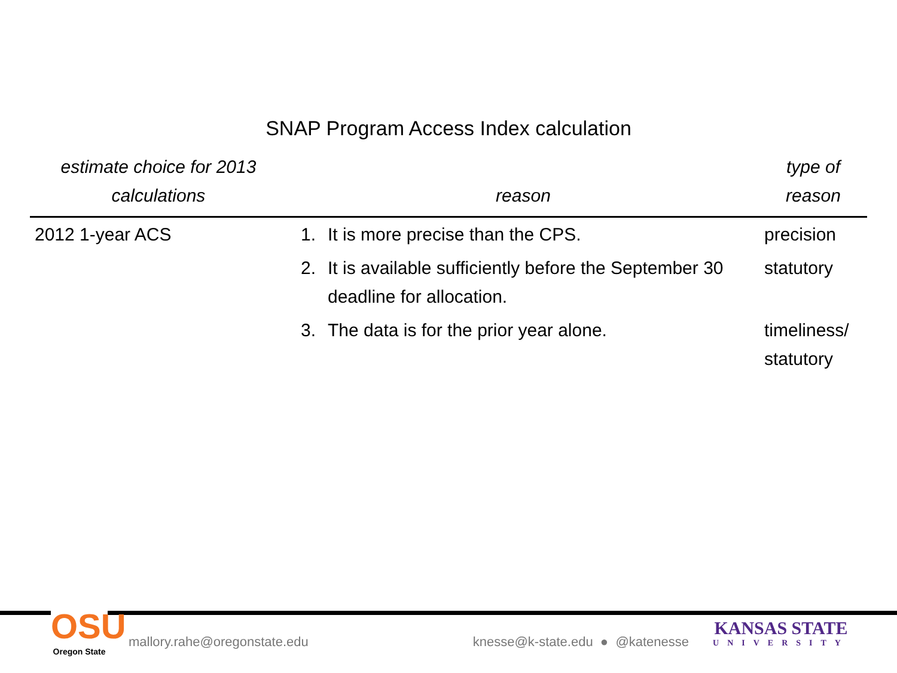SNAP Program Access Index calculation
| estimate choice for 2013 calculations | reason | | type of reason |
| --- | --- | --- | --- |
| 2012 1-year ACS | 1. | It is more precise than the CPS. | precision |
| | 2. | It is available sufficiently before the September 30 deadline for allocation. | statutory |
| | 3. | The data is for the prior year alone. | timeliness/ statutory |
OSU
Oregon State
mallory.rahe@oregonstate.edu
knesse@k-state.edu ● @katenesse
KANSAS STATE
UNIVERSITY